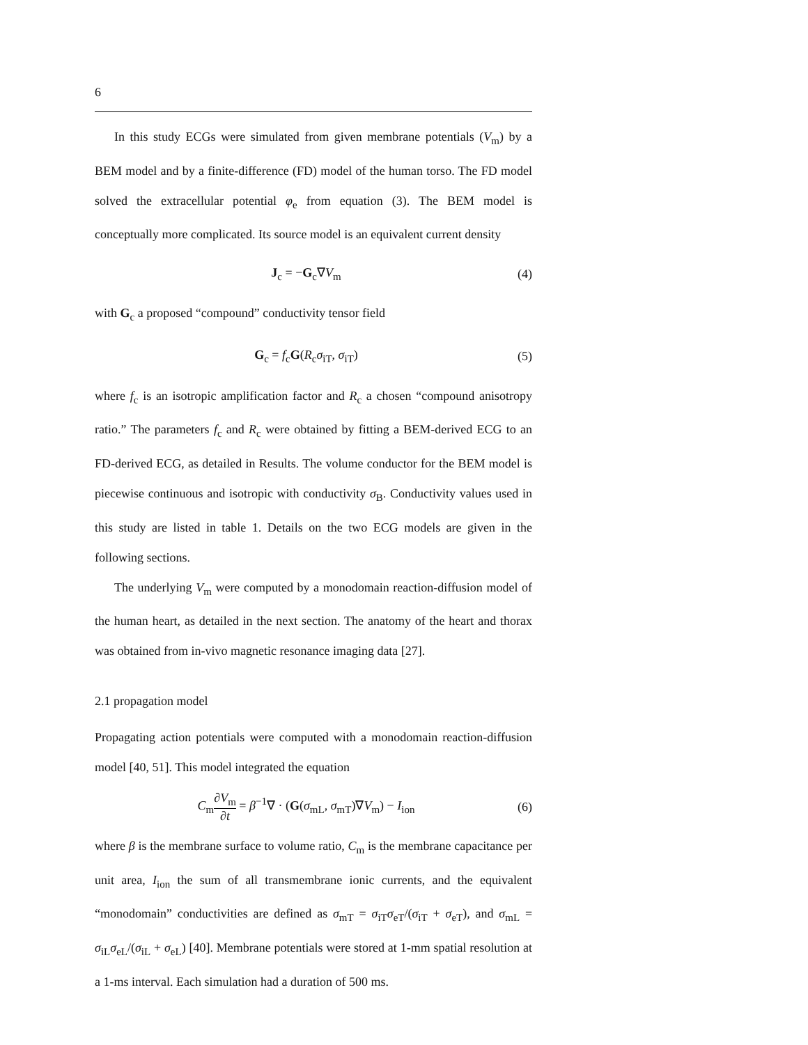6
In this study ECGs were simulated from given membrane potentials (V<sub>m</sub>) by a BEM model and by a finite-difference (FD) model of the human torso. The FD model solved the extracellular potential φ<sub>e</sub> from equation (3). The BEM model is conceptually more complicated. Its source model is an equivalent current density
J<sub>c</sub> = −G<sub>c</sub>∇V<sub>m</sub> (4)
with G<sub>c</sub> a proposed “compound” conductivity tensor field
G<sub>c</sub> = f<sub>c</sub>G(R<sub>c</sub>σ<sub>iT</sub>, σ<sub>iT</sub>) (5)
where f<sub>c</sub> is an isotropic amplification factor and R<sub>c</sub> a chosen “compound anisotropy ratio.” The parameters f<sub>c</sub> and R<sub>c</sub> were obtained by fitting a BEM-derived ECG to an FD-derived ECG, as detailed in Results. The volume conductor for the BEM model is piecewise continuous and isotropic with conductivity σ<sub>B</sub>. Conductivity values used in this study are listed in table 1. Details on the two ECG models are given in the following sections.
The underlying V<sub>m</sub> were computed by a monodomain reaction-diffusion model of the human heart, as detailed in the next section. The anatomy of the heart and thorax was obtained from in-vivo magnetic resonance imaging data [27].
2.1 propagation model
Propagating action potentials were computed with a monodomain reaction-diffusion model [40, 51]. This model integrated the equation
C<sub>m</sub>∂V<sub>m</sub> ∂t = β<sup>−1</sup>∇ · (G(σ<sub>mL</sub>, σ<sub>mT</sub>)∇V<sub>m</sub>) − I<sub>ion</sub> (6)
where β is the membrane surface to volume ratio, C<sub>m</sub> is the membrane capacitance per unit area, I<sub>ion</sub> the sum of all transmembrane ionic currents, and the equivalent “monodomain” conductivities are defined as σ<sub>mT</sub> = σ<sub>iT</sub>σ<sub>eT</sub>/(σ<sub>iT</sub> + σ<sub>eT</sub>), and σ<sub>mL</sub> = σ<sub>iL</sub>σ<sub>eL</sub>/(σ<sub>iL</sub> + σ<sub>eL</sub>) [40]. Membrane potentials were stored at 1-mm spatial resolution at a 1-ms interval. Each simulation had a duration of 500 ms.